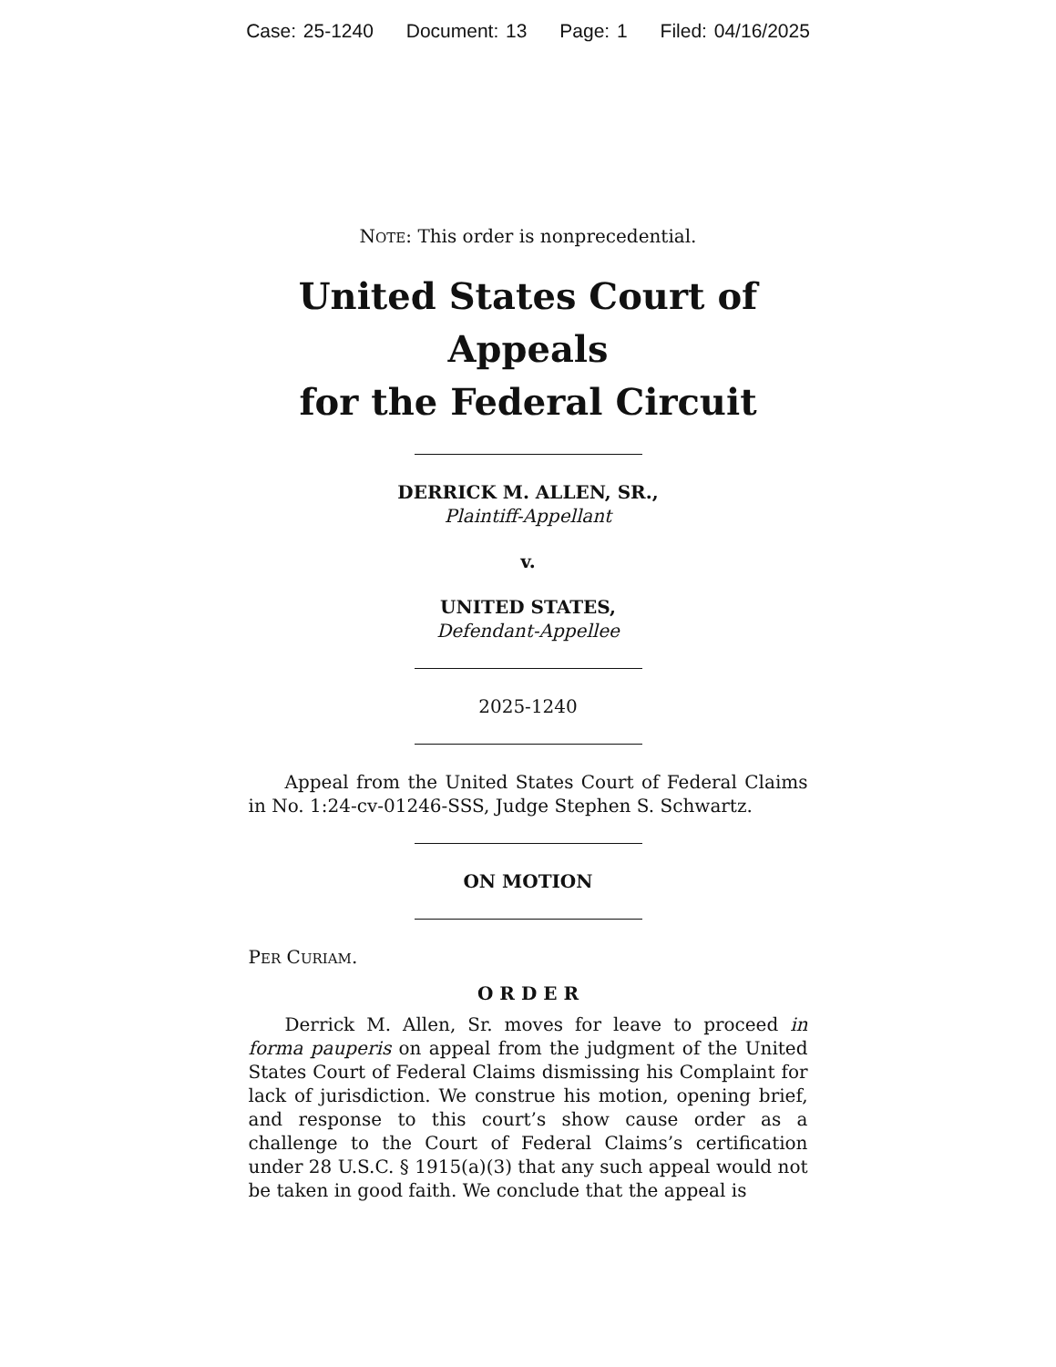Case: 25-1240 Document: 13 Page: 1 Filed: 04/16/2025
NOTE: This order is nonprecedential.
United States Court of Appeals
for the Federal Circuit
DERRICK M. ALLEN, SR.,
Plaintiff-Appellant
v.
UNITED STATES,
Defendant-Appellee
2025-1240
Appeal from the United States Court of Federal Claims in No. 1:24-cv-01246-SSS, Judge Stephen S. Schwartz.
ON MOTION
PER CURIAM.
O R D E R
Derrick M. Allen, Sr. moves for leave to proceed in forma pauperis on appeal from the judgment of the United States Court of Federal Claims dismissing his Complaint for lack of jurisdiction. We construe his motion, opening brief, and response to this court’s show cause order as a challenge to the Court of Federal Claims’s certification under 28 U.S.C. § 1915(a)(3) that any such appeal would not be taken in good faith. We conclude that the appeal is